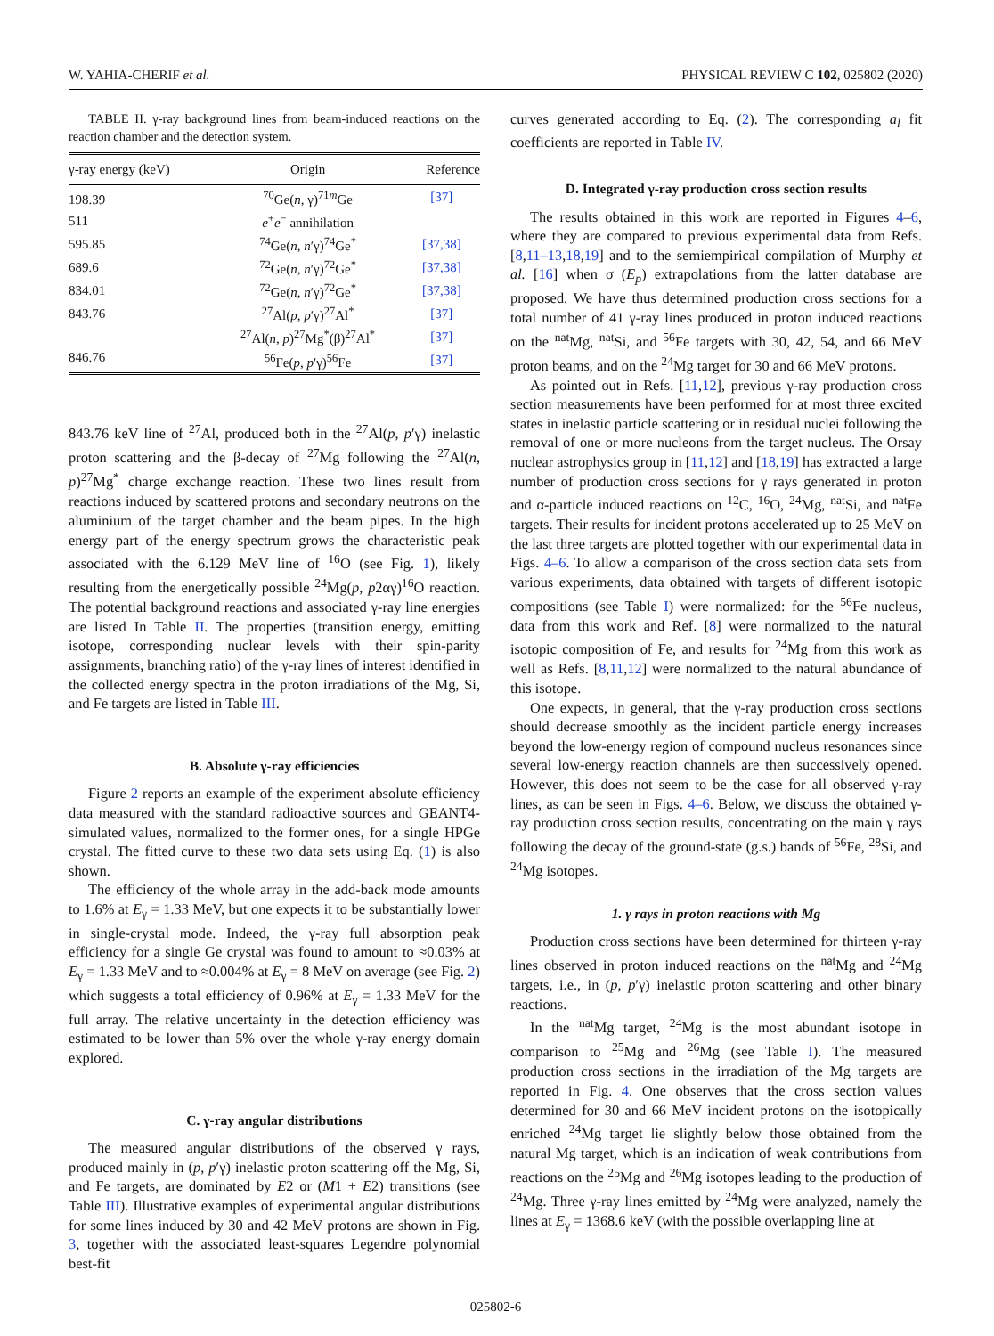W. YAHIA-CHERIF et al. PHYSICAL REVIEW C 102, 025802 (2020)
TABLE II. γ-ray background lines from beam-induced reactions on the reaction chamber and the detection system.
| γ-ray energy (keV) | Origin | Reference |
| --- | --- | --- |
| 198.39 | <sup>70</sup>Ge( n , γ)<sup>71m</sup>Ge | [37] |
| 511 | e<sup>+</sup> e<sup>−</sup> annihilation | |
| 595.85 | <sup>74</sup>Ge( n , n ′γ)<sup>74</sup>Ge<sup>*</sup> | [37,38] |
| 689.6 | <sup>72</sup>Ge( n , n ′γ)<sup>72</sup>Ge<sup>*</sup> | [37,38] |
| 834.01 | <sup>72</sup>Ge( n , n ′γ)<sup>72</sup>Ge<sup>*</sup> | [37,38] |
| 843.76 | <sup>27</sup>Al( p , p ′γ)<sup>27</sup>Al<sup>*</sup> | [37] |
| | <sup>27</sup>Al( n , p )<sup>27</sup>Mg<sup>*</sup>(β)<sup>27</sup>Al<sup>*</sup> | [37] |
| 846.76 | <sup>56</sup>Fe( p , p ′γ)<sup>56</sup>Fe | [37] |
843.76 keV line of <sup>27</sup>Al, produced both in the <sup>27</sup>Al(p, p′γ) inelastic proton scattering and the β-decay of <sup>27</sup>Mg following the <sup>27</sup>Al(n, p)<sup>27</sup>Mg<sup>*</sup> charge exchange reaction. These two lines result from reactions induced by scattered protons and secondary neutrons on the aluminium of the target chamber and the beam pipes. In the high energy part of the energy spectrum grows the characteristic peak associated with the 6.129 MeV line of <sup>16</sup>O (see Fig. 1), likely resulting from the energetically possible <sup>24</sup>Mg(p, p2αγ)<sup>16</sup>O reaction. The potential background reactions and associated γ-ray line energies are listed In Table II. The properties (transition energy, emitting isotope, corresponding nuclear levels with their spin-parity assignments, branching ratio) of the γ-ray lines of interest identified in the collected energy spectra in the proton irradiations of the Mg, Si, and Fe targets are listed in Table III.
B. Absolute γ-ray efficiencies
Figure 2 reports an example of the experiment absolute efficiency data measured with the standard radioactive sources and GEANT4-simulated values, normalized to the former ones, for a single HPGe crystal. The fitted curve to these two data sets using Eq. (1) is also shown.
The efficiency of the whole array in the add-back mode amounts to 1.6% at E<sub>γ</sub> = 1.33 MeV, but one expects it to be substantially lower in single-crystal mode. Indeed, the γ-ray full absorption peak efficiency for a single Ge crystal was found to amount to ≈0.03% at E<sub>γ</sub> = 1.33 MeV and to ≈0.004% at E<sub>γ</sub> = 8 MeV on average (see Fig. 2) which suggests a total efficiency of 0.96% at E<sub>γ</sub> = 1.33 MeV for the full array. The relative uncertainty in the detection efficiency was estimated to be lower than 5% over the whole γ-ray energy domain explored.
C. γ-ray angular distributions
The measured angular distributions of the observed γ rays, produced mainly in (p, p′γ) inelastic proton scattering off the Mg, Si, and Fe targets, are dominated by E2 or (M1 + E2) transitions (see Table III). Illustrative examples of experimental angular distributions for some lines induced by 30 and 42 MeV protons are shown in Fig. 3, together with the associated least-squares Legendre polynomial best-fit
curves generated according to Eq. (2). The corresponding a<sub>l</sub> fit coefficients are reported in Table IV.
D. Integrated γ-ray production cross section results
The results obtained in this work are reported in Figures 4–6, where they are compared to previous experimental data from Refs. [8,11–13,18,19] and to the semiempirical compilation of Murphy et al. [16] when σ (E<sub>p</sub>) extrapolations from the latter database are proposed. We have thus determined production cross sections for a total number of 41 γ-ray lines produced in proton induced reactions on the <sup>nat</sup>Mg, <sup>nat</sup>Si, and <sup>56</sup>Fe targets with 30, 42, 54, and 66 MeV proton beams, and on the <sup>24</sup>Mg target for 30 and 66 MeV protons.
As pointed out in Refs. [11,12], previous γ-ray production cross section measurements have been performed for at most three excited states in inelastic particle scattering or in residual nuclei following the removal of one or more nucleons from the target nucleus. The Orsay nuclear astrophysics group in [11,12] and [18,19] has extracted a large number of production cross sections for γ rays generated in proton and α-particle induced reactions on <sup>12</sup>C, <sup>16</sup>O, <sup>24</sup>Mg, <sup>nat</sup>Si, and <sup>nat</sup>Fe targets. Their results for incident protons accelerated up to 25 MeV on the last three targets are plotted together with our experimental data in Figs. 4–6. To allow a comparison of the cross section data sets from various experiments, data obtained with targets of different isotopic compositions (see Table I) were normalized: for the <sup>56</sup>Fe nucleus, data from this work and Ref. [8] were normalized to the natural isotopic composition of Fe, and results for <sup>24</sup>Mg from this work as well as Refs. [8,11,12] were normalized to the natural abundance of this isotope.
One expects, in general, that the γ-ray production cross sections should decrease smoothly as the incident particle energy increases beyond the low-energy region of compound nucleus resonances since several low-energy reaction channels are then successively opened. However, this does not seem to be the case for all observed γ-ray lines, as can be seen in Figs. 4–6. Below, we discuss the obtained γ-ray production cross section results, concentrating on the main γ rays following the decay of the ground-state (g.s.) bands of <sup>56</sup>Fe, <sup>28</sup>Si, and <sup>24</sup>Mg isotopes.
1. γ rays in proton reactions with Mg
Production cross sections have been determined for thirteen γ-ray lines observed in proton induced reactions on the <sup>nat</sup>Mg and <sup>24</sup>Mg targets, i.e., in (p, p′γ) inelastic proton scattering and other binary reactions.
In the <sup>nat</sup>Mg target, <sup>24</sup>Mg is the most abundant isotope in comparison to <sup>25</sup>Mg and <sup>26</sup>Mg (see Table I). The measured production cross sections in the irradiation of the Mg targets are reported in Fig. 4. One observes that the cross section values determined for 30 and 66 MeV incident protons on the isotopically enriched <sup>24</sup>Mg target lie slightly below those obtained from the natural Mg target, which is an indication of weak contributions from reactions on the <sup>25</sup>Mg and <sup>26</sup>Mg isotopes leading to the production of <sup>24</sup>Mg. Three γ-ray lines emitted by <sup>24</sup>Mg were analyzed, namely the lines at E<sub>γ</sub> = 1368.6 keV (with the possible overlapping line at
025802-6